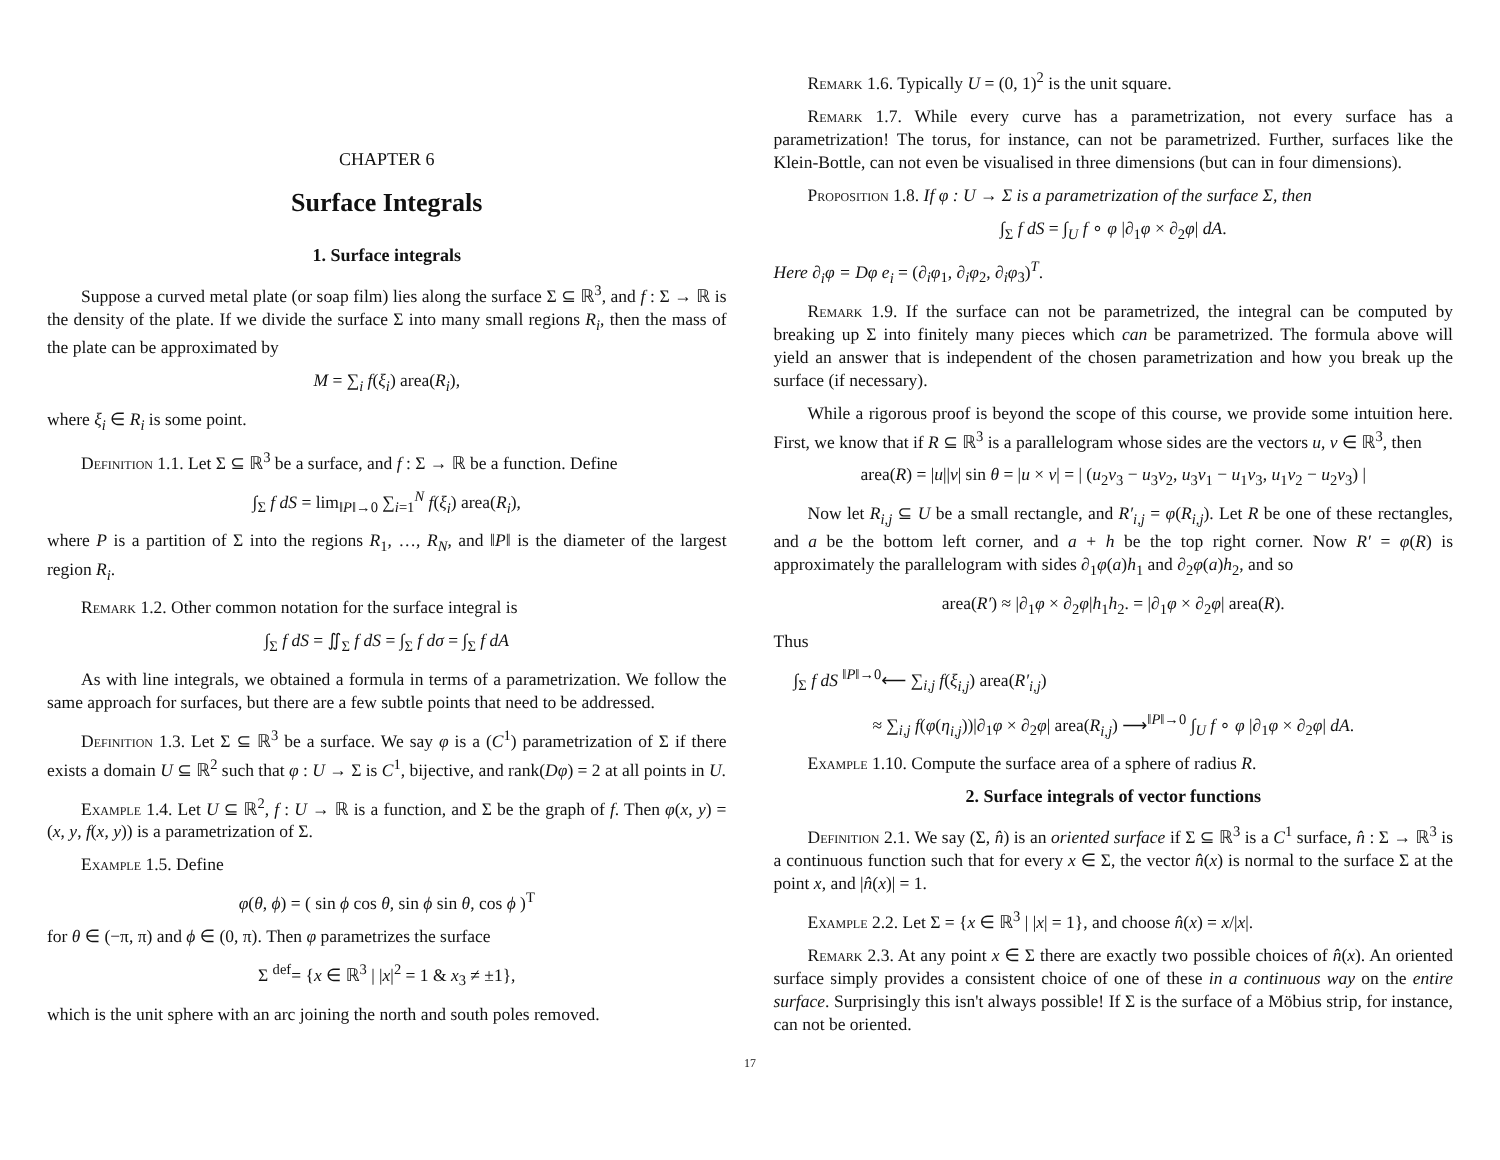CHAPTER 6
Surface Integrals
1. Surface integrals
Suppose a curved metal plate (or soap film) lies along the surface Σ ⊆ ℝ<sup>3</sup>, and f : Σ → ℝ is the density of the plate. If we divide the surface Σ into many small regions R<sub>i</sub>, then the mass of the plate can be approximated by
M = ∑<sub>i</sub> f(ξ<sub>i</sub>) area(R<sub>i</sub>),
where ξ<sub>i</sub> ∈ R<sub>i</sub> is some point.
Definition 1.1. Let Σ ⊆ ℝ<sup>3</sup> be a surface, and f : Σ → ℝ be a function. Define
∫<sub>Σ</sub> f dS = lim<sub>‖P‖→0</sub> ∑<sub>i=1</sub><sup>N</sup> f(ξ<sub>i</sub>) area(R<sub>i</sub>),
where P is a partition of Σ into the regions R<sub>1</sub>, …, R<sub>N</sub>, and ‖P‖ is the diameter of the largest region R<sub>i</sub>.
Remark 1.2. Other common notation for the surface integral is
∫<sub>Σ</sub> f dS = ∬<sub>Σ</sub> f dS = ∫<sub>Σ</sub> f dσ = ∫<sub>Σ</sub> f dA
As with line integrals, we obtained a formula in terms of a parametrization. We follow the same approach for surfaces, but there are a few subtle points that need to be addressed.
Definition 1.3. Let Σ ⊆ ℝ<sup>3</sup> be a surface. We say φ is a (C<sup>1</sup>) parametrization of Σ if there exists a domain U ⊆ ℝ<sup>2</sup> such that φ : U → Σ is C<sup>1</sup>, bijective, and rank(Dφ) = 2 at all points in U.
Example 1.4. Let U ⊆ ℝ<sup>2</sup>, f : U → ℝ is a function, and Σ be the graph of f. Then φ(x, y) = (x, y, f(x, y)) is a parametrization of Σ.
Example 1.5. Define
φ(θ, ϕ) = ( sin ϕ cos θ, sin ϕ sin θ, cos ϕ )<sup>T</sup>
for θ ∈ (−π, π) and ϕ ∈ (0, π). Then φ parametrizes the surface
Σ <sup>def</sup>= {x ∈ ℝ<sup>3</sup> | |x|<sup>2</sup> = 1 & x<sub>3</sub> ≠ ±1},
which is the unit sphere with an arc joining the north and south poles removed.
Remark 1.6. Typically U = (0, 1)<sup>2</sup> is the unit square.
Remark 1.7. While every curve has a parametrization, not every surface has a parametrization! The torus, for instance, can not be parametrized. Further, surfaces like the Klein-Bottle, can not even be visualised in three dimensions (but can in four dimensions).
Proposition 1.8. If φ : U → Σ is a parametrization of the surface Σ, then
∫<sub>Σ</sub> f dS = ∫<sub>U</sub> f ∘ φ |∂<sub>1</sub>φ × ∂<sub>2</sub>φ| dA.
Here ∂<sub>i</sub>φ = Dφ e<sub>i</sub> = (∂<sub>i</sub>φ<sub>1</sub>, ∂<sub>i</sub>φ<sub>2</sub>, ∂<sub>i</sub>φ<sub>3</sub>)<sup>T</sup>.
Remark 1.9. If the surface can not be parametrized, the integral can be computed by breaking up Σ into finitely many pieces which can be parametrized. The formula above will yield an answer that is independent of the chosen parametrization and how you break up the surface (if necessary).
While a rigorous proof is beyond the scope of this course, we provide some intuition here. First, we know that if R ⊆ ℝ<sup>3</sup> is a parallelogram whose sides are the vectors u, v ∈ ℝ<sup>3</sup>, then
area(R) = |u||v| sin θ = |u × v| = | (u<sub>2</sub>v<sub>3</sub> − u<sub>3</sub>v<sub>2</sub>, u<sub>3</sub>v<sub>1</sub> − u<sub>1</sub>v<sub>3</sub>, u<sub>1</sub>v<sub>2</sub> − u<sub>2</sub>v<sub>3</sub>) |
Now let R<sub>i,j</sub> ⊆ U be a small rectangle, and R′<sub>i,j</sub> = φ(R<sub>i,j</sub>). Let R be one of these rectangles, and a be the bottom left corner, and a + h be the top right corner. Now R′ = φ(R) is approximately the parallelogram with sides ∂<sub>1</sub>φ(a)h<sub>1</sub> and ∂<sub>2</sub>φ(a)h<sub>2</sub>, and so
area(R′) ≈ |∂<sub>1</sub>φ × ∂<sub>2</sub>φ|h<sub>1</sub>h<sub>2</sub>. = |∂<sub>1</sub>φ × ∂<sub>2</sub>φ| area(R).
Thus
∫<sub>Σ</sub> f dS <sup>‖P‖→0</sup>⟵ ∑<sub>i,j</sub> f(ξ<sub>i,j</sub>) area(R′<sub>i,j</sub>)
≈ ∑<sub>i,j</sub> f(φ(η<sub>i,j</sub>))|∂<sub>1</sub>φ × ∂<sub>2</sub>φ| area(R<sub>i,j</sub>) ⟶<sup>‖P‖→0</sup> ∫<sub>U</sub> f ∘ φ |∂<sub>1</sub>φ × ∂<sub>2</sub>φ| dA.
Example 1.10. Compute the surface area of a sphere of radius R.
2. Surface integrals of vector functions
Definition 2.1. We say (Σ, n̂) is an oriented surface if Σ ⊆ ℝ<sup>3</sup> is a C<sup>1</sup> surface, n̂ : Σ → ℝ<sup>3</sup> is a continuous function such that for every x ∈ Σ, the vector n̂(x) is normal to the surface Σ at the point x, and |n̂(x)| = 1.
Example 2.2. Let Σ = {x ∈ ℝ<sup>3</sup> | |x| = 1}, and choose n̂(x) = x/|x|.
Remark 2.3. At any point x ∈ Σ there are exactly two possible choices of n̂(x). An oriented surface simply provides a consistent choice of one of these in a continuous way on the entire surface. Surprisingly this isn't always possible! If Σ is the surface of a Möbius strip, for instance, can not be oriented.
17